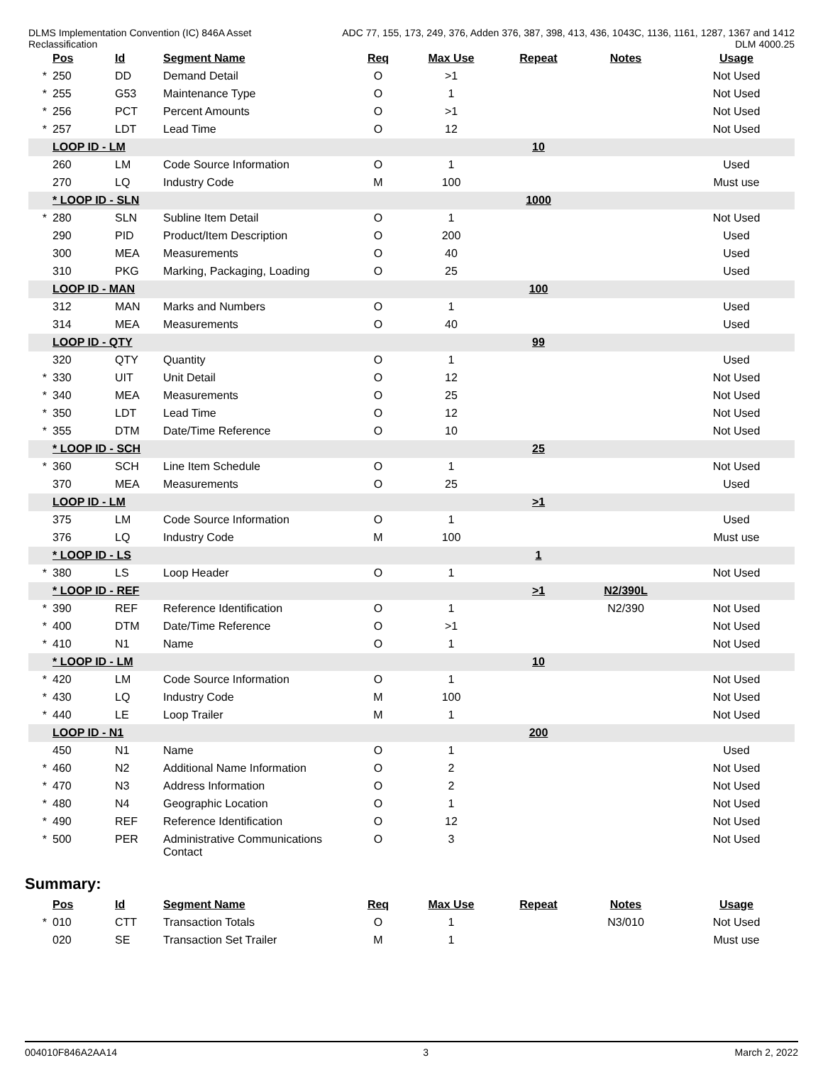DLMS Implementation Convention (IC) 846A Asset
Reclassification
ADC 77, 155, 173, 249, 376, Adden 376, 387, 398, 413, 436, 1043C, 1136, 1161, 1287, 1367 and 1412
DLM 4000.25
| | Pos | Id | Segment Name | Req | Max Use | Repeat | Notes | Usage |
| --- | --- | --- | --- | --- | --- | --- | --- | --- |
| * | 250 | DD | Demand Detail | O | >1 | | | Not Used |
| * | 255 | G53 | Maintenance Type | O | 1 | | | Not Used |
| * | 256 | PCT | Percent Amounts | O | >1 | | | Not Used |
| * | 257 | LDT | Lead Time | O | 12 | | | Not Used |
| | LOOP ID - LM | | | | | 10 | | |
| | 260 | LM | Code Source Information | O | 1 | | | Used |
| | 270 | LQ | Industry Code | M | 100 | | | Must use |
| | * LOOP ID - SLN | | | | | 1000 | | |
| * | 280 | SLN | Subline Item Detail | O | 1 | | | Not Used |
| | 290 | PID | Product/Item Description | O | 200 | | | Used |
| | 300 | MEA | Measurements | O | 40 | | | Used |
| | 310 | PKG | Marking, Packaging, Loading | O | 25 | | | Used |
| | LOOP ID - MAN | | | | | 100 | | |
| | 312 | MAN | Marks and Numbers | O | 1 | | | Used |
| | 314 | MEA | Measurements | O | 40 | | | Used |
| | LOOP ID - QTY | | | | | 99 | | |
| | 320 | QTY | Quantity | O | 1 | | | Used |
| * | 330 | UIT | Unit Detail | O | 12 | | | Not Used |
| * | 340 | MEA | Measurements | O | 25 | | | Not Used |
| * | 350 | LDT | Lead Time | O | 12 | | | Not Used |
| * | 355 | DTM | Date/Time Reference | O | 10 | | | Not Used |
| | * LOOP ID - SCH | | | | | 25 | | |
| * | 360 | SCH | Line Item Schedule | O | 1 | | | Not Used |
| | 370 | MEA | Measurements | O | 25 | | | Used |
| | LOOP ID - LM | | | | | >1 | | |
| | 375 | LM | Code Source Information | O | 1 | | | Used |
| | 376 | LQ | Industry Code | M | 100 | | | Must use |
| | * LOOP ID - LS | | | | | 1 | | |
| * | 380 | LS | Loop Header | O | 1 | | | Not Used |
| | * LOOP ID - REF | | | | | >1 | N2/390L | |
| * | 390 | REF | Reference Identification | O | 1 | | N2/390 | Not Used |
| * | 400 | DTM | Date/Time Reference | O | >1 | | | Not Used |
| * | 410 | N1 | Name | O | 1 | | | Not Used |
| | * LOOP ID - LM | | | | | 10 | | |
| * | 420 | LM | Code Source Information | O | 1 | | | Not Used |
| * | 430 | LQ | Industry Code | M | 100 | | | Not Used |
| * | 440 | LE | Loop Trailer | M | 1 | | | Not Used |
| | LOOP ID - N1 | | | | | 200 | | |
| | 450 | N1 | Name | O | 1 | | | Used |
| * | 460 | N2 | Additional Name Information | O | 2 | | | Not Used |
| * | 470 | N3 | Address Information | O | 2 | | | Not Used |
| * | 480 | N4 | Geographic Location | O | 1 | | | Not Used |
| * | 490 | REF | Reference Identification | O | 12 | | | Not Used |
| * | 500 | PER | Administrative Communications Contact | O | 3 | | | Not Used |
Summary:
| | Pos | Id | Segment Name | Req | Max Use | Repeat | Notes | Usage |
| --- | --- | --- | --- | --- | --- | --- | --- | --- |
| * | 010 | CTT | Transaction Totals | O | 1 | | N3/010 | Not Used |
| | 020 | SE | Transaction Set Trailer | M | 1 | | | Must use |
004010F846A2AA14 3 March 2, 2022